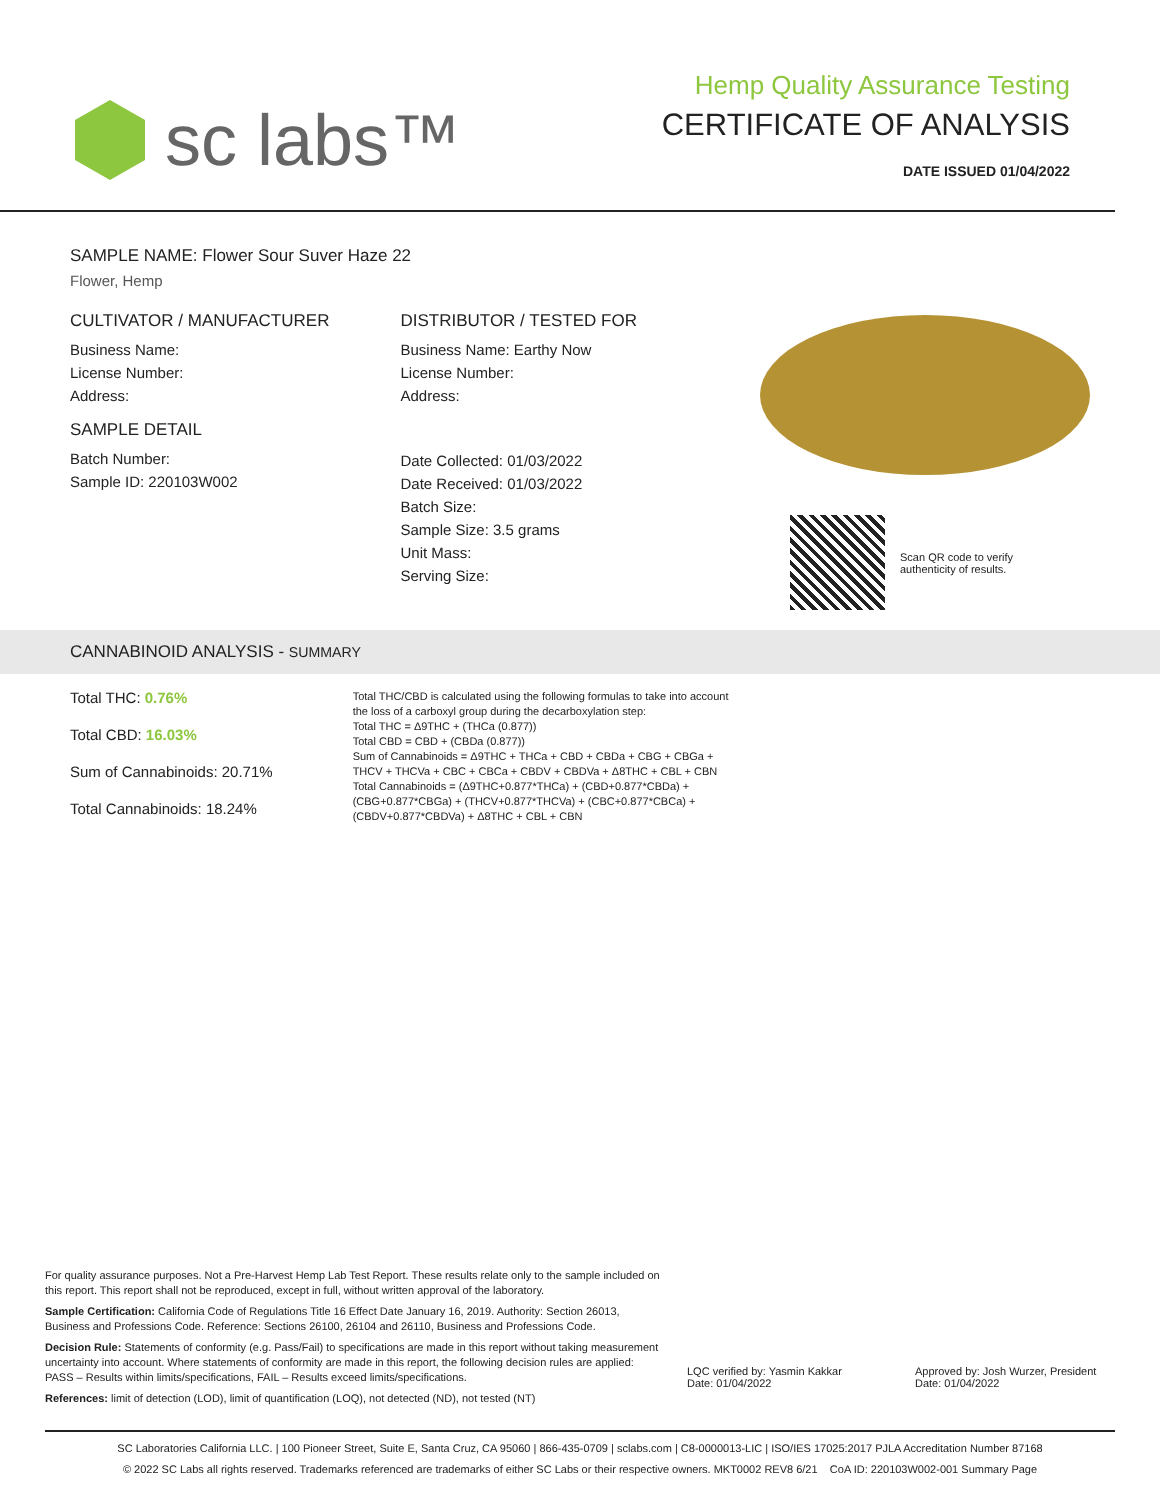sc labs™
Hemp Quality Assurance Testing
CERTIFICATE OF ANALYSIS
DATE ISSUED 01/04/2022
SAMPLE NAME: Flower Sour Suver Haze 22
Flower, Hemp
CULTIVATOR / MANUFACTURER
Business Name:
License Number:
Address:
SAMPLE DETAIL
Batch Number:
Sample ID: 220103W002
DISTRIBUTOR / TESTED FOR
Business Name: Earthy Now
License Number:
Address:
Date Collected: 01/03/2022
Date Received: 01/03/2022
Batch Size:
Sample Size: 3.5 grams
Unit Mass:
Serving Size:
Scan QR code to verify
authenticity of results.
CANNABINOID ANALYSIS - SUMMARY
Total THC: 0.76%
Total CBD: 16.03%
Sum of Cannabinoids: 20.71%
Total Cannabinoids: 18.24%
Total THC/CBD is calculated using the following formulas to take into account the loss of a carboxyl group during the decarboxylation step:
Total THC = Δ9THC + (THCa (0.877))
Total CBD = CBD + (CBDa (0.877))
Sum of Cannabinoids = Δ9THC + THCa + CBD + CBDa + CBG + CBGa + THCV + THCVa + CBC + CBCa + CBDV + CBDVa + Δ8THC + CBL + CBN
Total Cannabinoids = (Δ9THC+0.877*THCa) + (CBD+0.877*CBDa) + (CBG+0.877*CBGa) + (THCV+0.877*THCVa) + (CBC+0.877*CBCa) + (CBDV+0.877*CBDVa) + Δ8THC + CBL + CBN
For quality assurance purposes. Not a Pre-Harvest Hemp Lab Test Report. These results relate only to the sample included on this report. This report shall not be reproduced, except in full, without written approval of the laboratory.
Sample Certification: California Code of Regulations Title 16 Effect Date January 16, 2019. Authority: Section 26013, Business and Professions Code. Reference: Sections 26100, 26104 and 26110, Business and Professions Code.
Decision Rule: Statements of conformity (e.g. Pass/Fail) to specifications are made in this report without taking measurement uncertainty into account. Where statements of conformity are made in this report, the following decision rules are applied: PASS – Results within limits/specifications, FAIL – Results exceed limits/specifications.
References: limit of detection (LOD), limit of quantification (LOQ), not detected (ND), not tested (NT)
LQC verified by: Yasmin Kakkar
Date: 01/04/2022
Approved by: Josh Wurzer, President
Date: 01/04/2022
SC Laboratories California LLC. | 100 Pioneer Street, Suite E, Santa Cruz, CA 95060 | 866-435-0709 | sclabs.com | C8-0000013-LIC | ISO/IES 17025:2017 PJLA Accreditation Number 87168
© 2022 SC Labs all rights reserved. Trademarks referenced are trademarks of either SC Labs or their respective owners. MKT0002 REV8 6/21 CoA ID: 220103W002-001 Summary Page